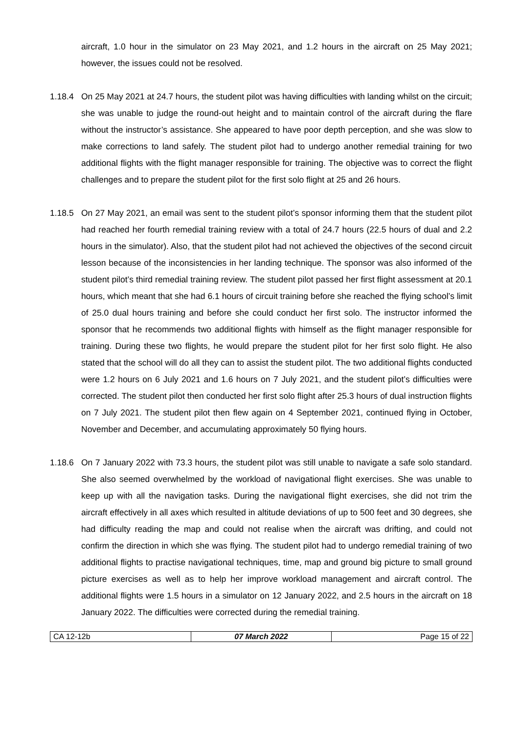aircraft, 1.0 hour in the simulator on 23 May 2021, and 1.2 hours in the aircraft on 25 May 2021; however, the issues could not be resolved.
1.18.4 On 25 May 2021 at 24.7 hours, the student pilot was having difficulties with landing whilst on the circuit; she was unable to judge the round-out height and to maintain control of the aircraft during the flare without the instructor’s assistance. She appeared to have poor depth perception, and she was slow to make corrections to land safely. The student pilot had to undergo another remedial training for two additional flights with the flight manager responsible for training. The objective was to correct the flight challenges and to prepare the student pilot for the first solo flight at 25 and 26 hours.
1.18.5 On 27 May 2021, an email was sent to the student pilot’s sponsor informing them that the student pilot had reached her fourth remedial training review with a total of 24.7 hours (22.5 hours of dual and 2.2 hours in the simulator). Also, that the student pilot had not achieved the objectives of the second circuit lesson because of the inconsistencies in her landing technique. The sponsor was also informed of the student pilot’s third remedial training review. The student pilot passed her first flight assessment at 20.1 hours, which meant that she had 6.1 hours of circuit training before she reached the flying school’s limit of 25.0 dual hours training and before she could conduct her first solo. The instructor informed the sponsor that he recommends two additional flights with himself as the flight manager responsible for training. During these two flights, he would prepare the student pilot for her first solo flight. He also stated that the school will do all they can to assist the student pilot. The two additional flights conducted were 1.2 hours on 6 July 2021 and 1.6 hours on 7 July 2021, and the student pilot’s difficulties were corrected. The student pilot then conducted her first solo flight after 25.3 hours of dual instruction flights on 7 July 2021. The student pilot then flew again on 4 September 2021, continued flying in October, November and December, and accumulating approximately 50 flying hours.
1.18.6 On 7 January 2022 with 73.3 hours, the student pilot was still unable to navigate a safe solo standard. She also seemed overwhelmed by the workload of navigational flight exercises. She was unable to keep up with all the navigation tasks. During the navigational flight exercises, she did not trim the aircraft effectively in all axes which resulted in altitude deviations of up to 500 feet and 30 degrees, she had difficulty reading the map and could not realise when the aircraft was drifting, and could not confirm the direction in which she was flying. The student pilot had to undergo remedial training of two additional flights to practise navigational techniques, time, map and ground big picture to small ground picture exercises as well as to help her improve workload management and aircraft control. The additional flights were 1.5 hours in a simulator on 12 January 2022, and 2.5 hours in the aircraft on 18 January 2022. The difficulties were corrected during the remedial training.
| CA 12-12b | 07 March 2022 | Page 15 of 22 |